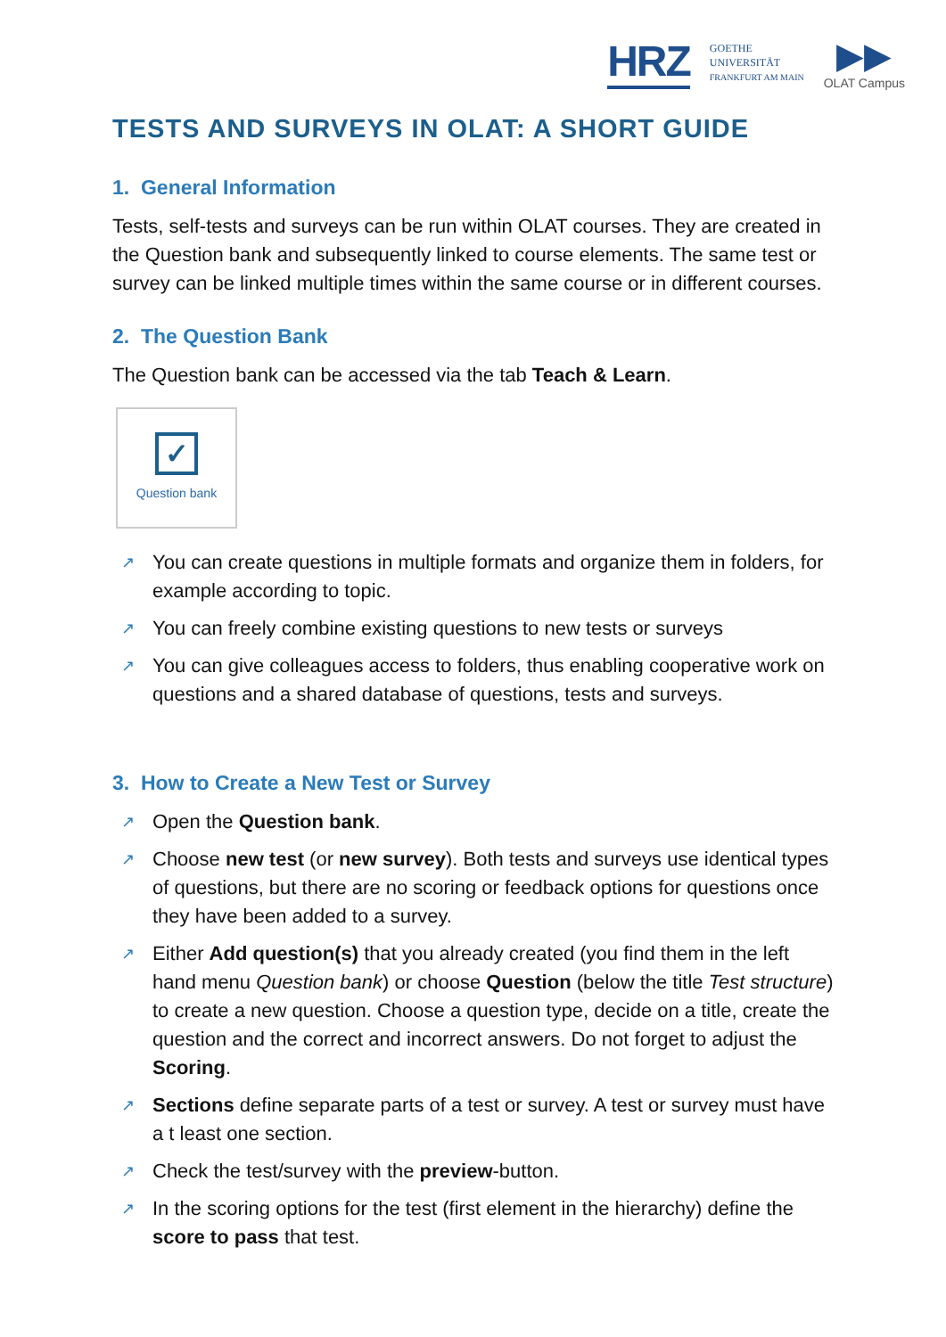HRZ GOETHE
UNIVERSITÄT
FRANKFURT AM MAIN ▶▶
OLAT Campus
TESTS AND SURVEYS IN OLAT: A SHORT GUIDE
1. General Information
Tests, self-tests and surveys can be run within OLAT courses. They are created in the Question bank and subsequently linked to course elements. The same test or survey can be linked multiple times within the same course or in different courses.
2. The Question Bank
The Question bank can be accessed via the tab Teach & Learn.
✓
Question bank
↗ You can create questions in multiple formats and organize them in folders, for example according to topic.
↗ You can freely combine existing questions to new tests or surveys
↗ You can give colleagues access to folders, thus enabling cooperative work on questions and a shared database of questions, tests and surveys.
3. How to Create a New Test or Survey
↗ Open the Question bank.
↗ Choose new test (or new survey). Both tests and surveys use identical types of questions, but there are no scoring or feedback options for questions once they have been added to a survey.
↗ Either Add question(s) that you already created (you find them in the left hand menu Question bank) or choose Question (below the title Test structure) to create a new question. Choose a question type, decide on a title, create the question and the correct and incorrect answers. Do not forget to adjust the Scoring.
↗ Sections define separate parts of a test or survey. A test or survey must have a t least one section.
↗ Check the test/survey with the preview-button.
↗ In the scoring options for the test (first element in the hierarchy) define the score to pass that test.